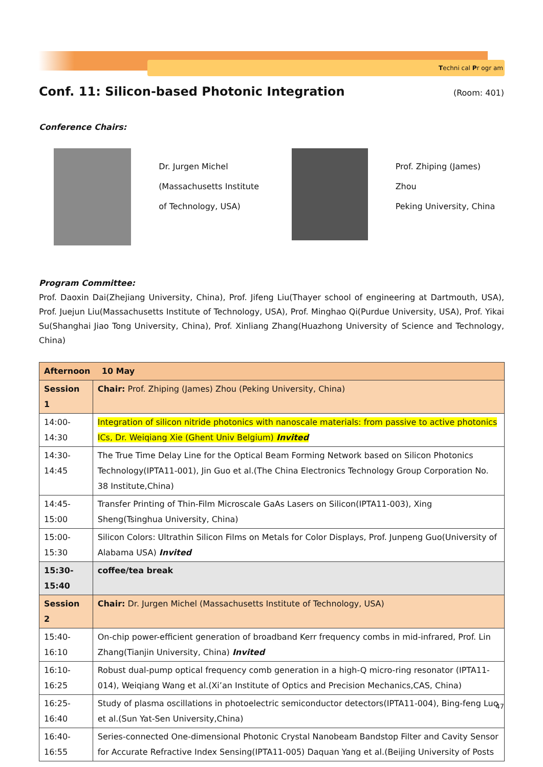Techni cal Pr ogr am
Conf. 11: Silicon-based Photonic Integration (Room: 401)
Conference Chairs:
Dr. Jurgen Michel
(Massachusetts Institute of Technology, USA)
Prof. Zhiping (James) Zhou
Peking University, China
Program Committee:
Prof. Daoxin Dai(Zhejiang University, China), Prof. Jifeng Liu(Thayer school of engineering at Dartmouth, USA), Prof. Juejun Liu(Massachusetts Institute of Technology, USA), Prof. Minghao Qi(Purdue University, USA), Prof. Yikai Su(Shanghai Jiao Tong University, China), Prof. Xinliang Zhang(Huazhong University of Science and Technology, China)
| Afternoon 10 May | |
| Session 1 | Chair: Prof. Zhiping (James) Zhou (Peking University, China) |
| 14:00-14:30 | Integration of silicon nitride photonics with nanoscale materials: from passive to active photonics ICs, Dr. Weiqiang Xie (Ghent Univ Belgium) Invited |
| 14:30-14:45 | The True Time Delay Line for the Optical Beam Forming Network based on Silicon Photonics Technology(IPTA11-001), Jin Guo et al.(The China Electronics Technology Group Corporation No. 38 Institute,China) |
| 14:45-15:00 | Transfer Printing of Thin-Film Microscale GaAs Lasers on Silicon(IPTA11-003), Xing Sheng(Tsinghua University, China) |
| 15:00-15:30 | Silicon Colors: Ultrathin Silicon Films on Metals for Color Displays, Prof. Junpeng Guo(University of Alabama USA) Invited |
| 15:30-15:40 | coffee/tea break |
| Session 2 | Chair: Dr. Jurgen Michel (Massachusetts Institute of Technology, USA) |
| 15:40-16:10 | On-chip power-efficient generation of broadband Kerr frequency combs in mid-infrared, Prof. Lin Zhang(Tianjin University, China) Invited |
| 16:10-16:25 | Robust dual-pump optical frequency comb generation in a high-Q micro-ring resonator (IPTA11-014), Weiqiang Wang et al.(Xi’an Institute of Optics and Precision Mechanics,CAS, China) |
| 16:25-16:40 | Study of plasma oscillations in photoelectric semiconductor detectors(IPTA11-004), Bing-feng Luo et al.(Sun Yat-Sen University,China) |
| 16:40-16:55 | Series-connected One-dimensional Photonic Crystal Nanobeam Bandstop Filter and Cavity Sensor for Accurate Refractive Index Sensing(IPTA11-005) Daquan Yang et al.(Beijing University of Posts |
47